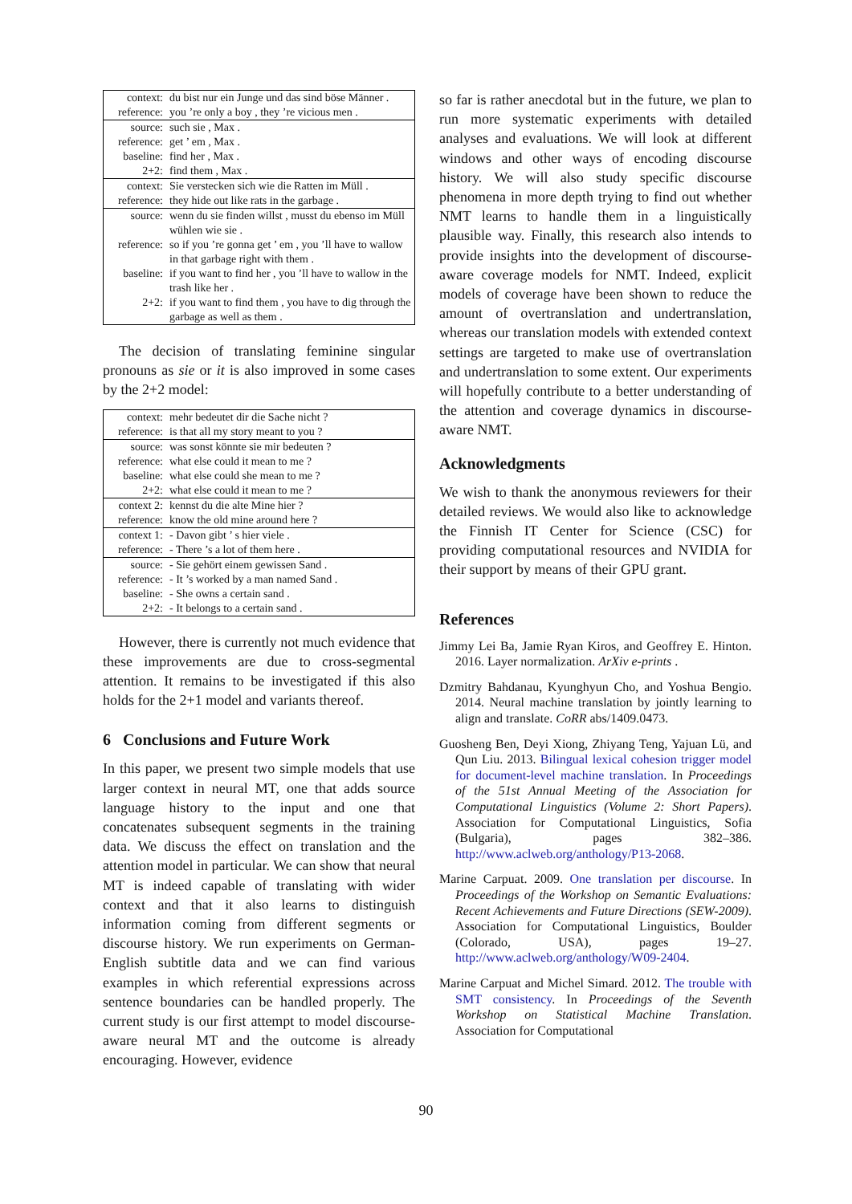| context: | du bist nur ein Junge und das sind böse Männer . |
| reference: | you ’re only a boy , they ’re vicious men . |
| source: | such sie , Max . |
| reference: | get ’ em , Max . |
| baseline: | find her , Max . |
| 2+2: | find them , Max . |
| context: | Sie verstecken sich wie die Ratten im Müll . |
| reference: | they hide out like rats in the garbage . |
| source: | wenn du sie finden willst , musst du ebenso im Müll wühlen wie sie . |
| reference: | so if you ’re gonna get ’ em , you ’ll have to wallow in that garbage right with them . |
| baseline: | if you want to find her , you ’ll have to wallow in the trash like her . |
| 2+2: | if you want to find them , you have to dig through the garbage as well as them . |
The decision of translating feminine singular pronouns as sie or it is also improved in some cases by the 2+2 model:
| context: | mehr bedeutet dir die Sache nicht ? |
| reference: | is that all my story meant to you ? |
| source: | was sonst könnte sie mir bedeuten ? |
| reference: | what else could it mean to me ? |
| baseline: | what else could she mean to me ? |
| 2+2: | what else could it mean to me ? |
| context 2: | kennst du die alte Mine hier ? |
| reference: | know the old mine around here ? |
| context 1: | - Davon gibt ’ s hier viele . |
| reference: | - There ’s a lot of them here . |
| source: | - Sie gehört einem gewissen Sand . |
| reference: | - It ’s worked by a man named Sand . |
| baseline: | - She owns a certain sand . |
| 2+2: | - It belongs to a certain sand . |
However, there is currently not much evidence that these improvements are due to cross-segmental attention. It remains to be investigated if this also holds for the 2+1 model and variants thereof.
6 Conclusions and Future Work
In this paper, we present two simple models that use larger context in neural MT, one that adds source language history to the input and one that concatenates subsequent segments in the training data. We discuss the effect on translation and the attention model in particular. We can show that neural MT is indeed capable of translating with wider context and that it also learns to distinguish information coming from different segments or discourse history. We run experiments on German-English subtitle data and we can find various examples in which referential expressions across sentence boundaries can be handled properly. The current study is our first attempt to model discourse-aware neural MT and the outcome is already encouraging. However, evidence
so far is rather anecdotal but in the future, we plan to run more systematic experiments with detailed analyses and evaluations. We will look at different windows and other ways of encoding discourse history. We will also study specific discourse phenomena in more depth trying to find out whether NMT learns to handle them in a linguistically plausible way. Finally, this research also intends to provide insights into the development of discourse-aware coverage models for NMT. Indeed, explicit models of coverage have been shown to reduce the amount of overtranslation and undertranslation, whereas our translation models with extended context settings are targeted to make use of overtranslation and undertranslation to some extent. Our experiments will hopefully contribute to a better understanding of the attention and coverage dynamics in discourse-aware NMT.
Acknowledgments
We wish to thank the anonymous reviewers for their detailed reviews. We would also like to acknowledge the Finnish IT Center for Science (CSC) for providing computational resources and NVIDIA for their support by means of their GPU grant.
References
Jimmy Lei Ba, Jamie Ryan Kiros, and Geoffrey E. Hinton. 2016. Layer normalization. ArXiv e-prints .
Dzmitry Bahdanau, Kyunghyun Cho, and Yoshua Bengio. 2014. Neural machine translation by jointly learning to align and translate. CoRR abs/1409.0473.
Guosheng Ben, Deyi Xiong, Zhiyang Teng, Yajuan Lü, and Qun Liu. 2013. Bilingual lexical cohesion trigger model for document-level machine translation. In Proceedings of the 51st Annual Meeting of the Association for Computational Linguistics (Volume 2: Short Papers). Association for Computational Linguistics, Sofia (Bulgaria), pages 382–386. http://www.aclweb.org/anthology/P13-2068.
Marine Carpuat. 2009. One translation per discourse. In Proceedings of the Workshop on Semantic Evaluations: Recent Achievements and Future Directions (SEW-2009). Association for Computational Linguistics, Boulder (Colorado, USA), pages 19–27. http://www.aclweb.org/anthology/W09-2404.
Marine Carpuat and Michel Simard. 2012. The trouble with SMT consistency. In Proceedings of the Seventh Workshop on Statistical Machine Translation. Association for Computational
90